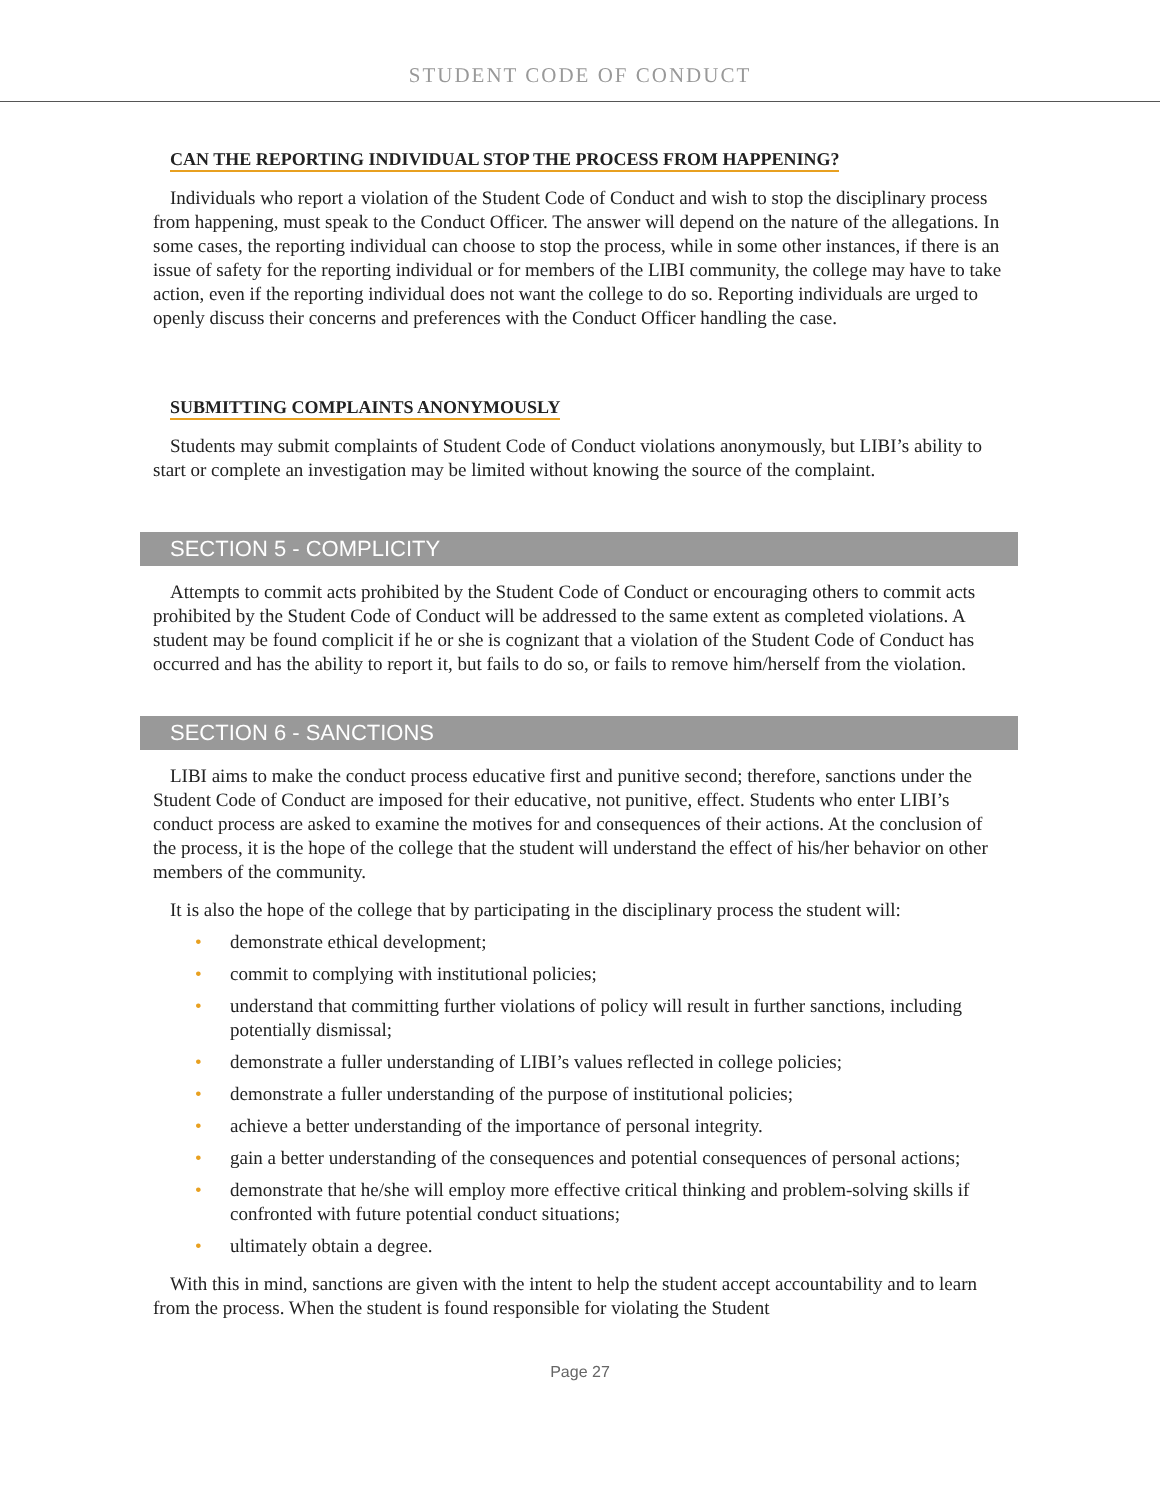STUDENT CODE OF CONDUCT
CAN THE REPORTING INDIVIDUAL STOP THE PROCESS FROM HAPPENING?
Individuals who report a violation of the Student Code of Conduct and wish to stop the disciplinary process from happening, must speak to the Conduct Officer. The answer will depend on the nature of the allegations. In some cases, the reporting individual can choose to stop the process, while in some other instances, if there is an issue of safety for the reporting individual or for members of the LIBI community, the college may have to take action, even if the reporting individual does not want the college to do so. Reporting individuals are urged to openly discuss their concerns and preferences with the Conduct Officer handling the case.
SUBMITTING COMPLAINTS ANONYMOUSLY
Students may submit complaints of Student Code of Conduct violations anonymously, but LIBI’s ability to start or complete an investigation may be limited without knowing the source of the complaint.
SECTION 5 - COMPLICITY
Attempts to commit acts prohibited by the Student Code of Conduct or encouraging others to commit acts prohibited by the Student Code of Conduct will be addressed to the same extent as completed violations. A student may be found complicit if he or she is cognizant that a violation of the Student Code of Conduct has occurred and has the ability to report it, but fails to do so, or fails to remove him/herself from the violation.
SECTION 6 - SANCTIONS
LIBI aims to make the conduct process educative first and punitive second; therefore, sanctions under the Student Code of Conduct are imposed for their educative, not punitive, effect. Students who enter LIBI’s conduct process are asked to examine the motives for and consequences of their actions. At the conclusion of the process, it is the hope of the college that the student will understand the effect of his/her behavior on other members of the community.
It is also the hope of the college that by participating in the disciplinary process the student will:
• demonstrate ethical development;
• commit to complying with institutional policies;
• understand that committing further violations of policy will result in further sanctions, including potentially dismissal;
• demonstrate a fuller understanding of LIBI’s values reflected in college policies;
• demonstrate a fuller understanding of the purpose of institutional policies;
• achieve a better understanding of the importance of personal integrity.
• gain a better understanding of the consequences and potential consequences of personal actions;
• demonstrate that he/she will employ more effective critical thinking and problem-solving skills if confronted with future potential conduct situations;
• ultimately obtain a degree.
With this in mind, sanctions are given with the intent to help the student accept accountability and to learn from the process. When the student is found responsible for violating the Student
Page 27